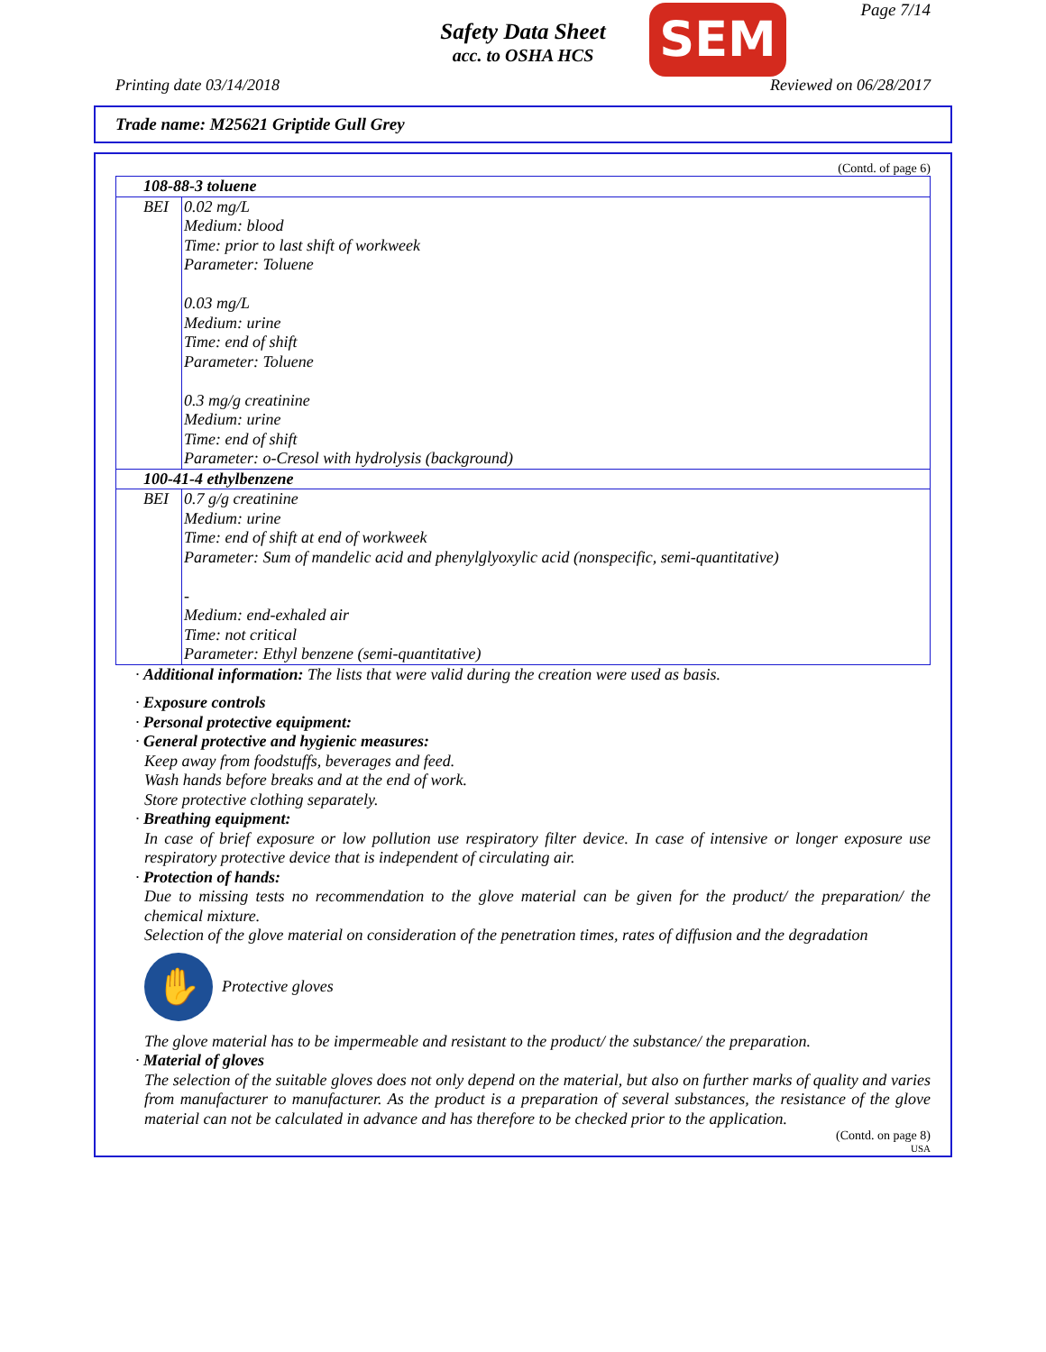Safety Data Sheet
acc. to OSHA HCS
Page 7/14 SEM
Printing date 03/14/2018 Reviewed on 06/28/2017
Trade name: M25621 Griptide Gull Grey
(Contd. of page 6)
| 108-88-3 toluene | |
| BEI | 0.02 mg/L Medium: blood Time: prior to last shift of workweek Parameter: Toluene 0.03 mg/L Medium: urine Time: end of shift Parameter: Toluene 0.3 mg/g creatinine Medium: urine Time: end of shift Parameter: o-Cresol with hydrolysis (background) |
| 100-41-4 ethylbenzene | |
| BEI | 0.7 g/g creatinine Medium: urine Time: end of shift at end of workweek Parameter: Sum of mandelic acid and phenylglyoxylic acid (nonspecific, semi-quantitative) - Medium: end-exhaled air Time: not critical Parameter: Ethyl benzene (semi-quantitative) |
· Additional information: The lists that were valid during the creation were used as basis.
· Exposure controls
· Personal protective equipment:
· General protective and hygienic measures:
Keep away from foodstuffs, beverages and feed.
Wash hands before breaks and at the end of work.
Store protective clothing separately.
· Breathing equipment:
In case of brief exposure or low pollution use respiratory filter device. In case of intensive or longer exposure use respiratory protective device that is independent of circulating air.
· Protection of hands:
Due to missing tests no recommendation to the glove material can be given for the product/ the preparation/ the chemical mixture.
Selection of the glove material on consideration of the penetration times, rates of diffusion and the degradation
✋
Protective gloves
The glove material has to be impermeable and resistant to the product/ the substance/ the preparation.
· Material of gloves
The selection of the suitable gloves does not only depend on the material, but also on further marks of quality and varies from manufacturer to manufacturer. As the product is a preparation of several substances, the resistance of the glove material can not be calculated in advance and has therefore to be checked prior to the application.
(Contd. on page 8)
USA